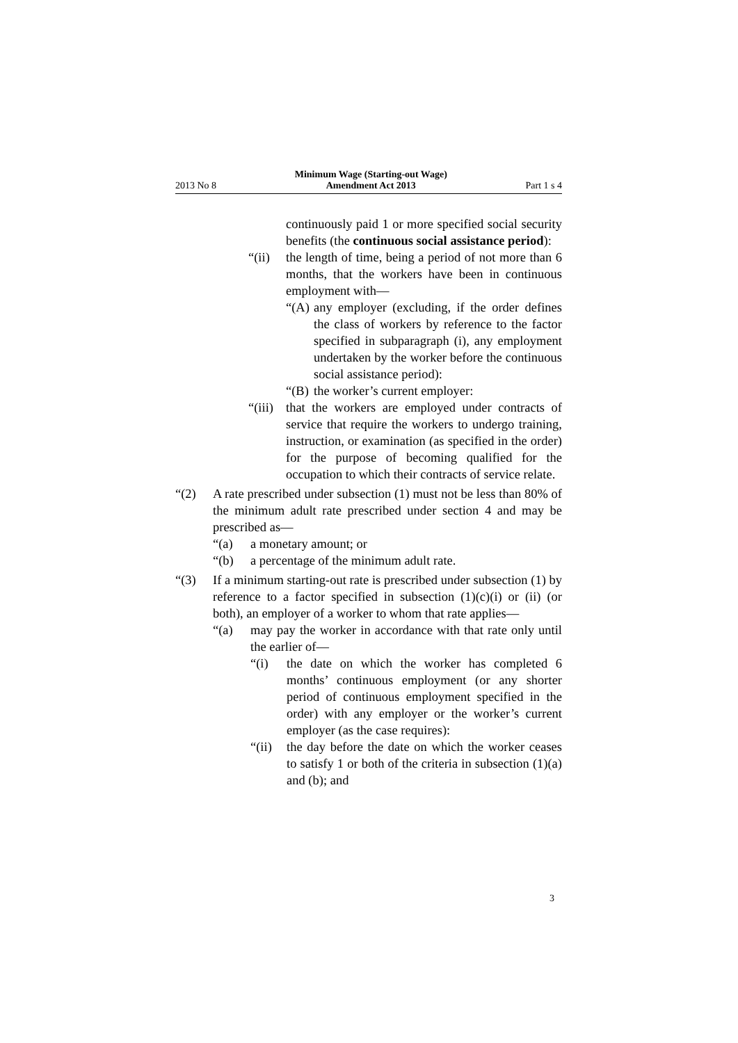2013 No 8 Minimum Wage (Starting-out Wage)
Amendment Act 2013 Part 1 s 4
continuously paid 1 or more specified social security benefits (the continuous social assistance period):
“(ii) the length of time, being a period of not more than 6 months, that the workers have been in continuous employment with—
“(A) any employer (excluding, if the order defines the class of workers by reference to the factor specified in subparagraph (i), any employment undertaken by the worker before the continuous social assistance period):
“(B) the worker’s current employer:
“(iii) that the workers are employed under contracts of service that require the workers to undergo training, instruction, or examination (as specified in the order) for the purpose of becoming qualified for the occupation to which their contracts of service relate.
“(2) A rate prescribed under subsection (1) must not be less than 80% of the minimum adult rate prescribed under section 4 and may be prescribed as—
“(a) a monetary amount; or
“(b) a percentage of the minimum adult rate.
“(3) If a minimum starting-out rate is prescribed under subsection (1) by reference to a factor specified in subsection (1)(c)(i) or (ii) (or both), an employer of a worker to whom that rate applies—
“(a) may pay the worker in accordance with that rate only until the earlier of—
“(i) the date on which the worker has completed 6 months’ continuous employment (or any shorter period of continuous employment specified in the order) with any employer or the worker’s current employer (as the case requires):
“(ii) the day before the date on which the worker ceases to satisfy 1 or both of the criteria in subsection (1)(a) and (b); and
3